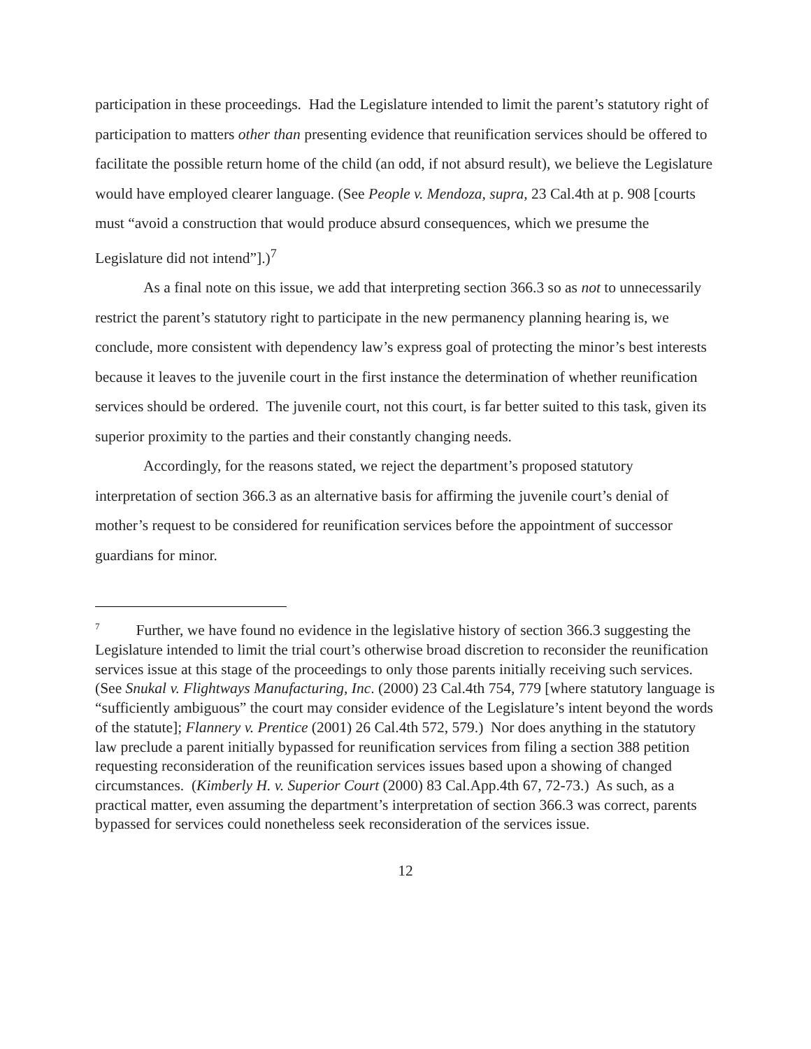participation in these proceedings. Had the Legislature intended to limit the parent’s statutory right of participation to matters other than presenting evidence that reunification services should be offered to facilitate the possible return home of the child (an odd, if not absurd result), we believe the Legislature would have employed clearer language. (See People v. Mendoza, supra, 23 Cal.4th at p. 908 [courts must “avoid a construction that would produce absurd consequences, which we presume the Legislature did not intend”].)<sup>7</sup>
As a final note on this issue, we add that interpreting section 366.3 so as not to unnecessarily restrict the parent’s statutory right to participate in the new permanency planning hearing is, we conclude, more consistent with dependency law’s express goal of protecting the minor’s best interests because it leaves to the juvenile court in the first instance the determination of whether reunification services should be ordered. The juvenile court, not this court, is far better suited to this task, given its superior proximity to the parties and their constantly changing needs.
Accordingly, for the reasons stated, we reject the department’s proposed statutory interpretation of section 366.3 as an alternative basis for affirming the juvenile court’s denial of mother’s request to be considered for reunification services before the appointment of successor guardians for minor.
<sup>7</sup> Further, we have found no evidence in the legislative history of section 366.3 suggesting the Legislature intended to limit the trial court’s otherwise broad discretion to reconsider the reunification services issue at this stage of the proceedings to only those parents initially receiving such services. (See Snukal v. Flightways Manufacturing, Inc. (2000) 23 Cal.4th 754, 779 [where statutory language is “sufficiently ambiguous” the court may consider evidence of the Legislature’s intent beyond the words of the statute]; Flannery v. Prentice (2001) 26 Cal.4th 572, 579.) Nor does anything in the statutory law preclude a parent initially bypassed for reunification services from filing a section 388 petition requesting reconsideration of the reunification services issues based upon a showing of changed circumstances. (Kimberly H. v. Superior Court (2000) 83 Cal.App.4th 67, 72-73.) As such, as a practical matter, even assuming the department’s interpretation of section 366.3 was correct, parents bypassed for services could nonetheless seek reconsideration of the services issue.
12